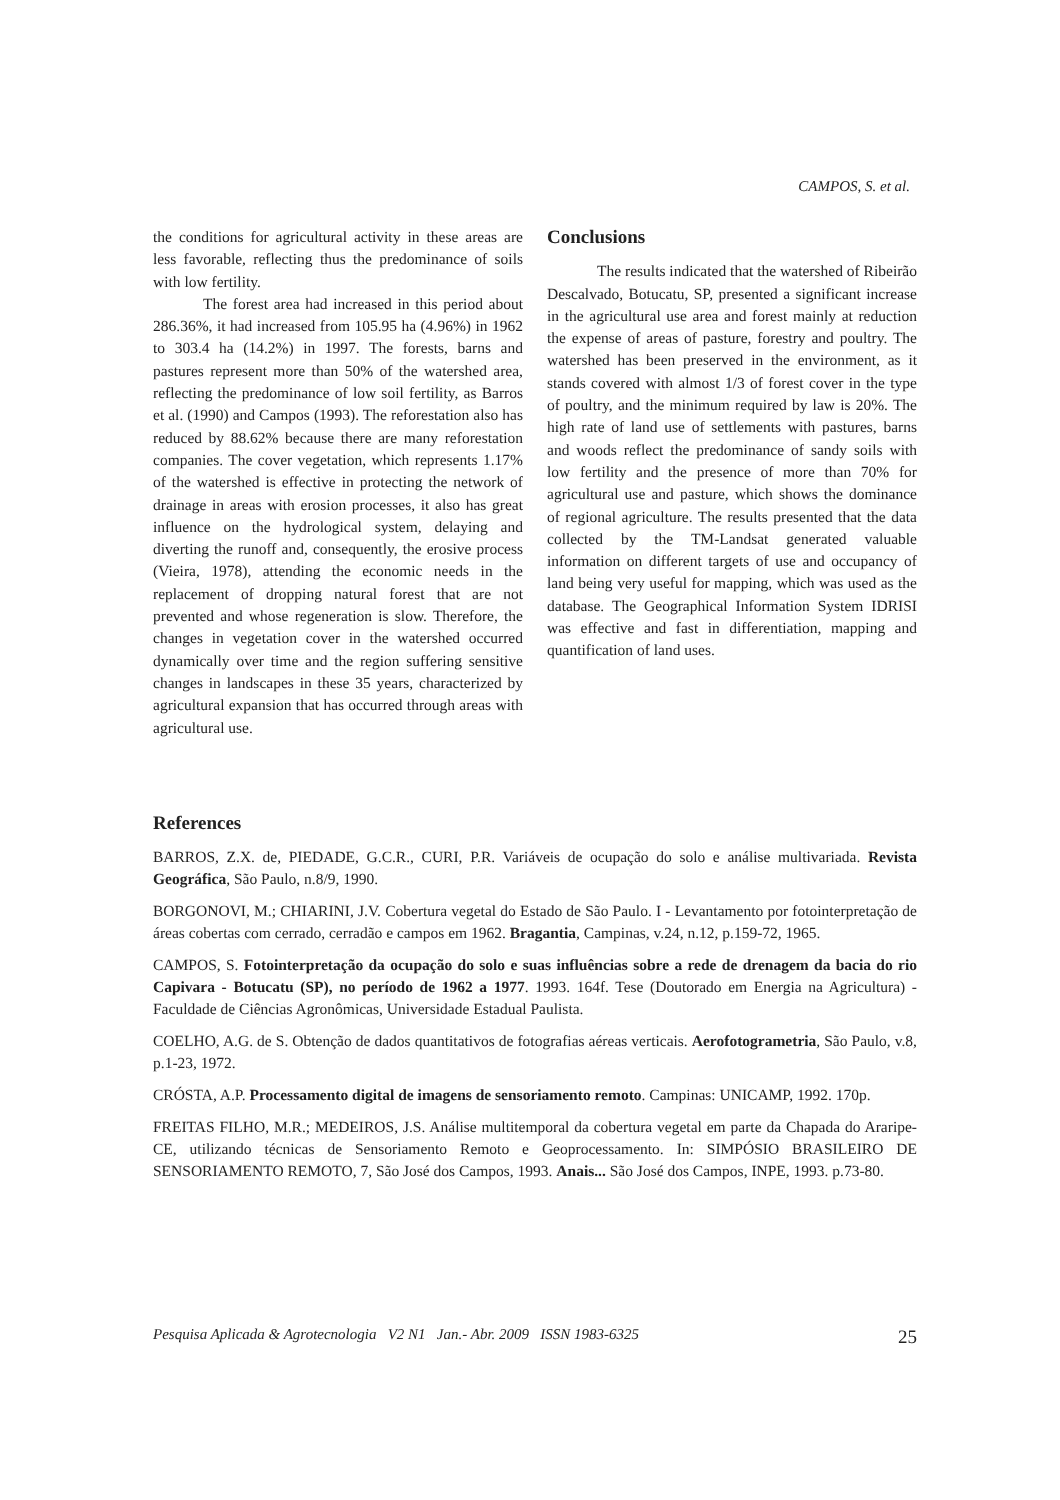CAMPOS, S. et al.
the conditions for agricultural activity in these areas are less favorable, reflecting thus the predominance of soils with low fertility.
The forest area had increased in this period about 286.36%, it had increased from 105.95 ha (4.96%) in 1962 to 303.4 ha (14.2%) in 1997. The forests, barns and pastures represent more than 50% of the watershed area, reflecting the predominance of low soil fertility, as Barros et al. (1990) and Campos (1993). The reforestation also has reduced by 88.62% because there are many reforestation companies. The cover vegetation, which represents 1.17% of the watershed is effective in protecting the network of drainage in areas with erosion processes, it also has great influence on the hydrological system, delaying and diverting the runoff and, consequently, the erosive process (Vieira, 1978), attending the economic needs in the replacement of dropping natural forest that are not prevented and whose regeneration is slow. Therefore, the changes in vegetation cover in the watershed occurred dynamically over time and the region suffering sensitive changes in landscapes in these 35 years, characterized by agricultural expansion that has occurred through areas with agricultural use.
Conclusions
The results indicated that the watershed of Ribeirão Descalvado, Botucatu, SP, presented a significant increase in the agricultural use area and forest mainly at reduction the expense of areas of pasture, forestry and poultry. The watershed has been preserved in the environment, as it stands covered with almost 1/3 of forest cover in the type of poultry, and the minimum required by law is 20%. The high rate of land use of settlements with pastures, barns and woods reflect the predominance of sandy soils with low fertility and the presence of more than 70% for agricultural use and pasture, which shows the dominance of regional agriculture. The results presented that the data collected by the TM-Landsat generated valuable information on different targets of use and occupancy of land being very useful for mapping, which was used as the database. The Geographical Information System IDRISI was effective and fast in differentiation, mapping and quantification of land uses.
References
BARROS, Z.X. de, PIEDADE, G.C.R., CURI, P.R. Variáveis de ocupação do solo e análise multivariada. Revista Geográfica, São Paulo, n.8/9, 1990.
BORGONOVI, M.; CHIARINI, J.V. Cobertura vegetal do Estado de São Paulo. I - Levantamento por fotointerpretação de áreas cobertas com cerrado, cerradão e campos em 1962. Bragantia, Campinas, v.24, n.12, p.159-72, 1965.
CAMPOS, S. Fotointerpretação da ocupação do solo e suas influências sobre a rede de drenagem da bacia do rio Capivara - Botucatu (SP), no período de 1962 a 1977. 1993. 164f. Tese (Doutorado em Energia na Agricultura) - Faculdade de Ciências Agronômicas, Universidade Estadual Paulista.
COELHO, A.G. de S. Obtenção de dados quantitativos de fotografias aéreas verticais. Aerofotogrametria, São Paulo, v.8, p.1-23, 1972.
CRÓSTA, A.P. Processamento digital de imagens de sensoriamento remoto. Campinas: UNICAMP, 1992. 170p.
FREITAS FILHO, M.R.; MEDEIROS, J.S. Análise multitemporal da cobertura vegetal em parte da Chapada do Araripe- CE, utilizando técnicas de Sensoriamento Remoto e Geoprocessamento. In: SIMPÓSIO BRASILEIRO DE SENSORIAMENTO REMOTO, 7, São José dos Campos, 1993. Anais... São José dos Campos, INPE, 1993. p.73-80.
Pesquisa Aplicada & Agrotecnologia V2 N1 Jan.- Abr. 2009 ISSN 1983-6325 25